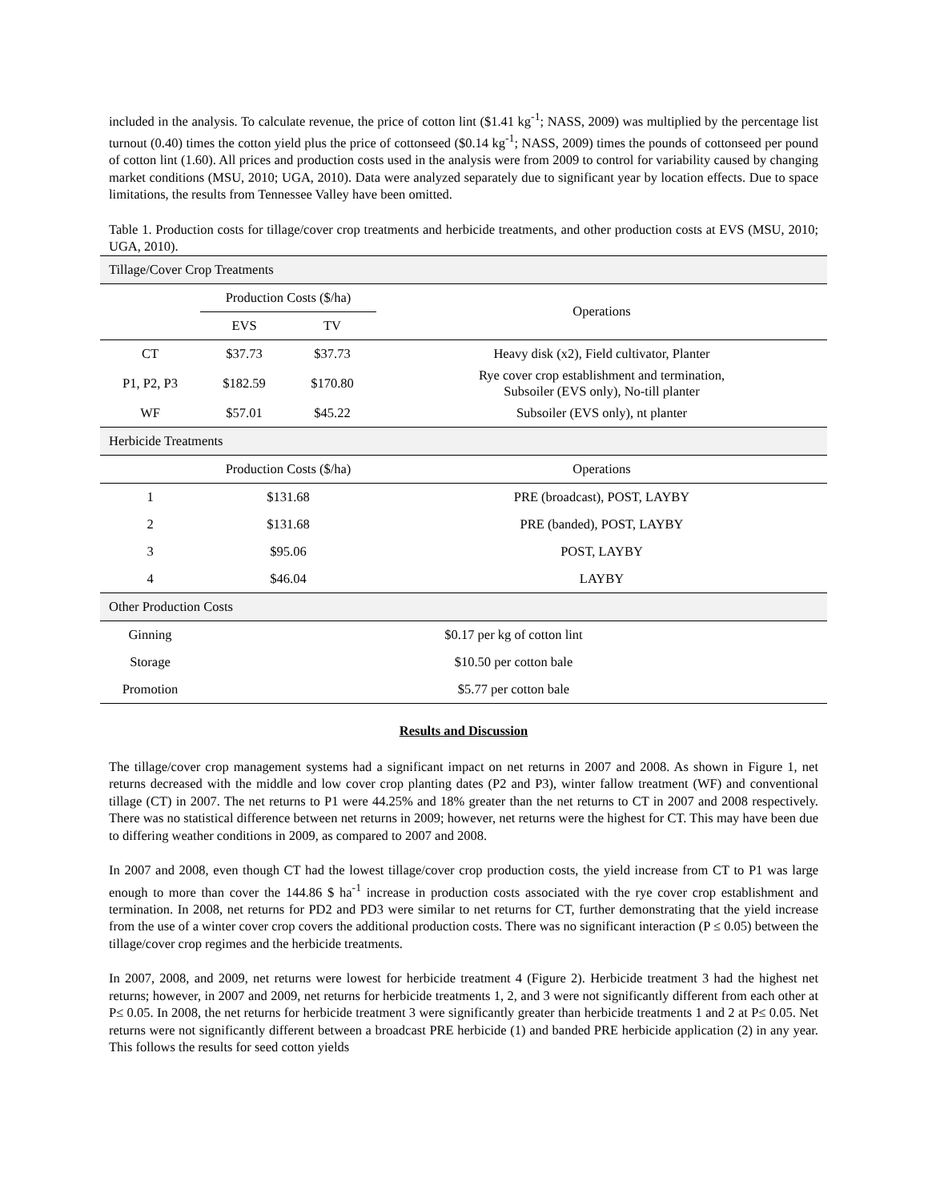included in the analysis. To calculate revenue, the price of cotton lint ($1.41 kg<sup>-1</sup>; NASS, 2009) was multiplied by the percentage list turnout (0.40) times the cotton yield plus the price of cottonseed ($0.14 kg<sup>-1</sup>; NASS, 2009) times the pounds of cottonseed per pound of cotton lint (1.60). All prices and production costs used in the analysis were from 2009 to control for variability caused by changing market conditions (MSU, 2010; UGA, 2010). Data were analyzed separately due to significant year by location effects. Due to space limitations, the results from Tennessee Valley have been omitted.
Table 1. Production costs for tillage/cover crop treatments and herbicide treatments, and other production costs at EVS (MSU, 2010; UGA, 2010).
| Tillage/Cover Crop Treatments | | | |
| | Production Costs ($/ha) | | Operations |
| | EVS | TV | |
| CT | $37.73 | $37.73 | Heavy disk (x2), Field cultivator, Planter |
| P1, P2, P3 | $182.59 | $170.80 | Rye cover crop establishment and termination, Subsoiler (EVS only), No-till planter |
| WF | $57.01 | $45.22 | Subsoiler (EVS only), nt planter |
| Herbicide Treatments | | | |
| | Production Costs ($/ha) | | Operations |
| 1 | $131.68 | | PRE (broadcast), POST, LAYBY |
| 2 | $131.68 | | PRE (banded), POST, LAYBY |
| 3 | $95.06 | | POST, LAYBY |
| 4 | $46.04 | | LAYBY |
| Other Production Costs | | | |
| Ginning | $0.17 per kg of cotton lint | | |
| Storage | $10.50 per cotton bale | | |
| Promotion | $5.77 per cotton bale | | |
Results and Discussion
The tillage/cover crop management systems had a significant impact on net returns in 2007 and 2008. As shown in Figure 1, net returns decreased with the middle and low cover crop planting dates (P2 and P3), winter fallow treatment (WF) and conventional tillage (CT) in 2007. The net returns to P1 were 44.25% and 18% greater than the net returns to CT in 2007 and 2008 respectively. There was no statistical difference between net returns in 2009; however, net returns were the highest for CT. This may have been due to differing weather conditions in 2009, as compared to 2007 and 2008.
In 2007 and 2008, even though CT had the lowest tillage/cover crop production costs, the yield increase from CT to P1 was large enough to more than cover the 144.86 $ ha<sup>-1</sup> increase in production costs associated with the rye cover crop establishment and termination. In 2008, net returns for PD2 and PD3 were similar to net returns for CT, further demonstrating that the yield increase from the use of a winter cover crop covers the additional production costs. There was no significant interaction (P ≤ 0.05) between the tillage/cover crop regimes and the herbicide treatments.
In 2007, 2008, and 2009, net returns were lowest for herbicide treatment 4 (Figure 2). Herbicide treatment 3 had the highest net returns; however, in 2007 and 2009, net returns for herbicide treatments 1, 2, and 3 were not significantly different from each other at P≤ 0.05. In 2008, the net returns for herbicide treatment 3 were significantly greater than herbicide treatments 1 and 2 at P≤ 0.05. Net returns were not significantly different between a broadcast PRE herbicide (1) and banded PRE herbicide application (2) in any year. This follows the results for seed cotton yields